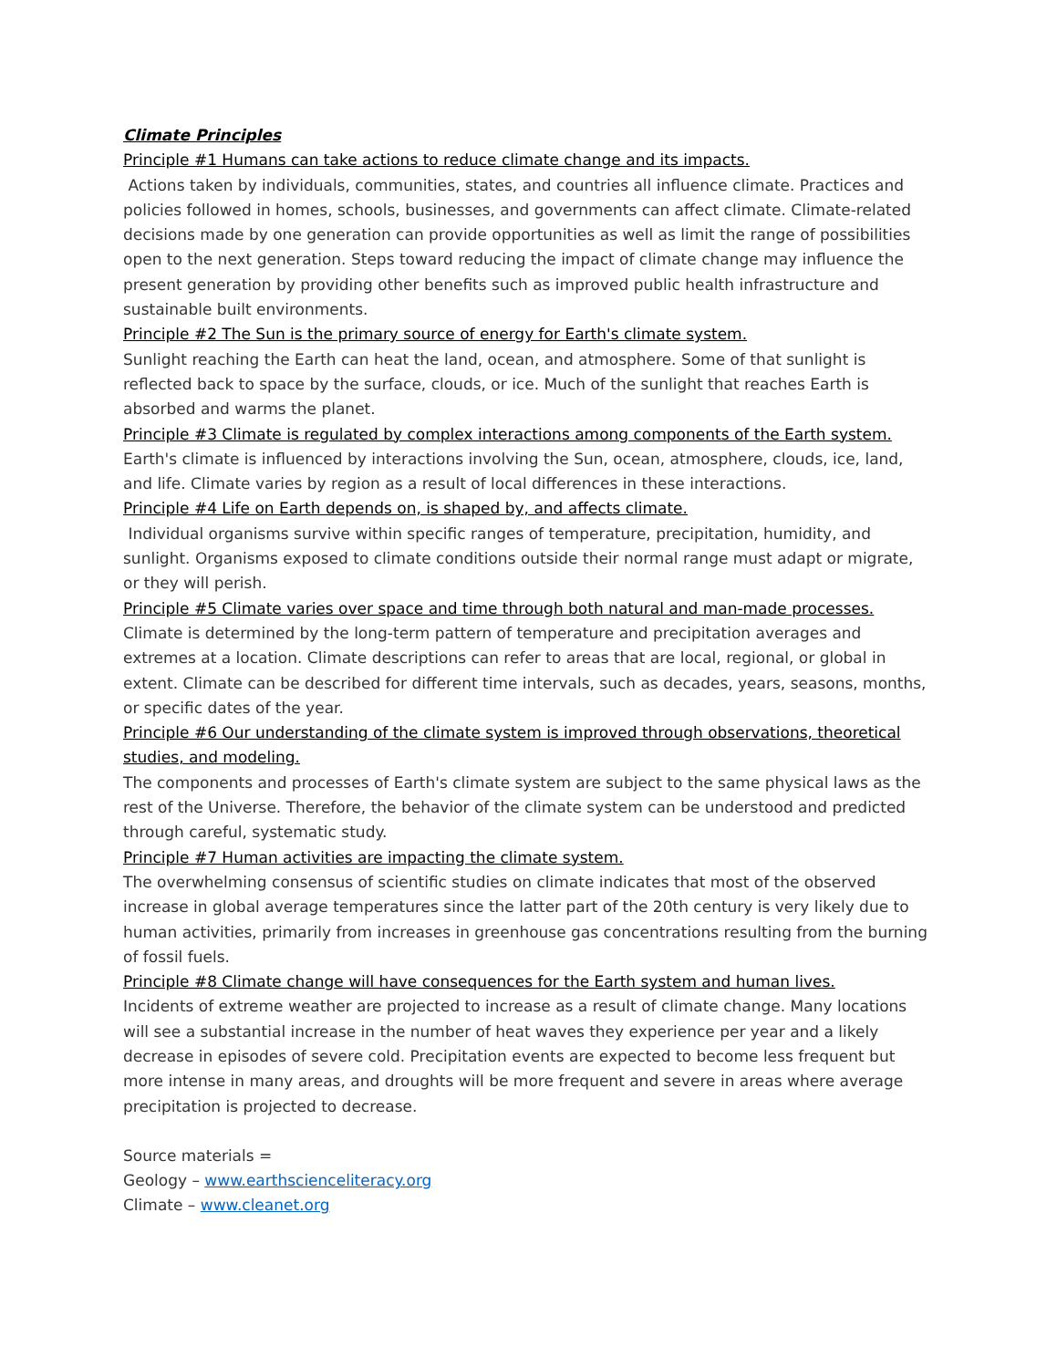Climate Principles
Principle #1 Humans can take actions to reduce climate change and its impacts.
Actions taken by individuals, communities, states, and countries all influence climate. Practices and policies followed in homes, schools, businesses, and governments can affect climate. Climate-related decisions made by one generation can provide opportunities as well as limit the range of possibilities open to the next generation. Steps toward reducing the impact of climate change may influence the present generation by providing other benefits such as improved public health infrastructure and sustainable built environments.
Principle #2 The Sun is the primary source of energy for Earth's climate system.
Sunlight reaching the Earth can heat the land, ocean, and atmosphere. Some of that sunlight is reflected back to space by the surface, clouds, or ice. Much of the sunlight that reaches Earth is absorbed and warms the planet.
Principle #3 Climate is regulated by complex interactions among components of the Earth system.
Earth's climate is influenced by interactions involving the Sun, ocean, atmosphere, clouds, ice, land, and life. Climate varies by region as a result of local differences in these interactions.
Principle #4 Life on Earth depends on, is shaped by, and affects climate.
Individual organisms survive within specific ranges of temperature, precipitation, humidity, and sunlight. Organisms exposed to climate conditions outside their normal range must adapt or migrate, or they will perish.
Principle #5 Climate varies over space and time through both natural and man-made processes.
Climate is determined by the long-term pattern of temperature and precipitation averages and extremes at a location. Climate descriptions can refer to areas that are local, regional, or global in extent. Climate can be described for different time intervals, such as decades, years, seasons, months, or specific dates of the year.
Principle #6 Our understanding of the climate system is improved through observations, theoretical studies, and modeling.
The components and processes of Earth's climate system are subject to the same physical laws as the rest of the Universe. Therefore, the behavior of the climate system can be understood and predicted through careful, systematic study.
Principle #7 Human activities are impacting the climate system.
The overwhelming consensus of scientific studies on climate indicates that most of the observed increase in global average temperatures since the latter part of the 20th century is very likely due to human activities, primarily from increases in greenhouse gas concentrations resulting from the burning of fossil fuels.
Principle #8 Climate change will have consequences for the Earth system and human lives.
Incidents of extreme weather are projected to increase as a result of climate change. Many locations will see a substantial increase in the number of heat waves they experience per year and a likely decrease in episodes of severe cold. Precipitation events are expected to become less frequent but more intense in many areas, and droughts will be more frequent and severe in areas where average precipitation is projected to decrease.
Source materials =
Geology – www.earthscienceliteracy.org
Climate – www.cleanet.org